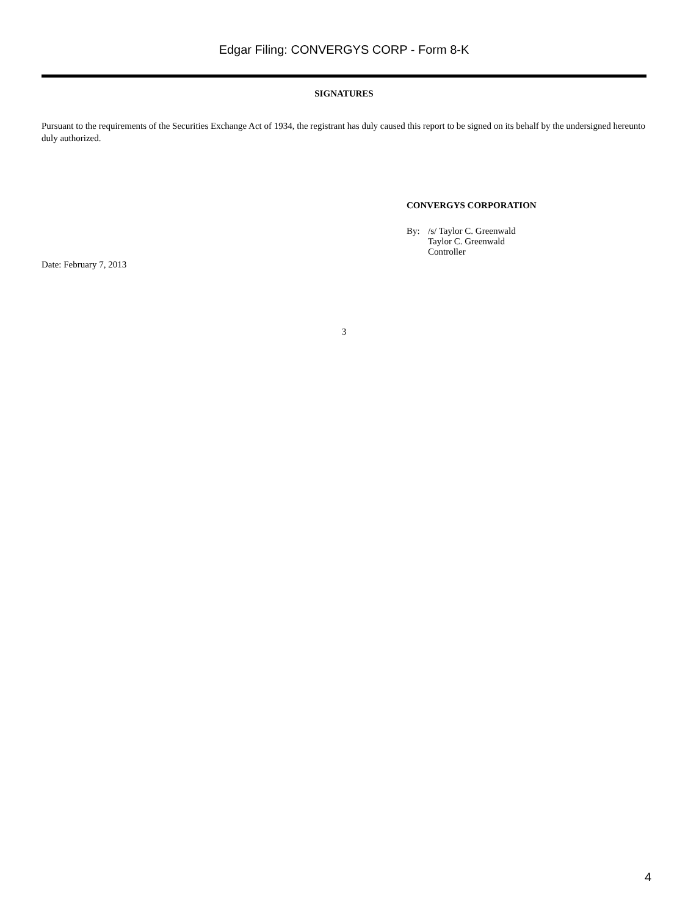Edgar Filing: CONVERGYS CORP - Form 8-K
SIGNATURES
Pursuant to the requirements of the Securities Exchange Act of 1934, the registrant has duly caused this report to be signed on its behalf by the undersigned hereunto duly authorized.
CONVERGYS CORPORATION
By: /s/ Taylor C. Greenwald
Taylor C. Greenwald
Controller
Date: February 7, 2013
3
4